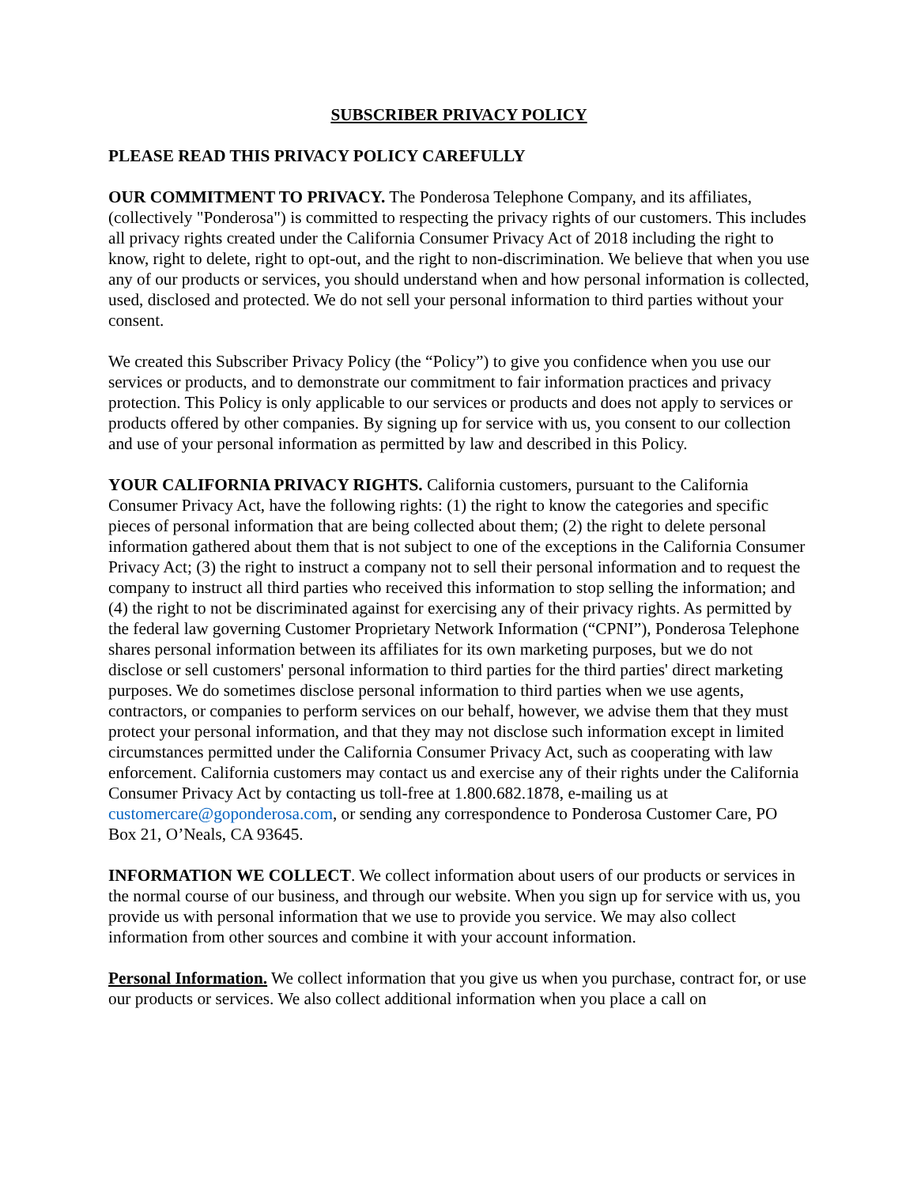SUBSCRIBER PRIVACY POLICY
PLEASE READ THIS PRIVACY POLICY CAREFULLY
OUR COMMITMENT TO PRIVACY. The Ponderosa Telephone Company, and its affiliates, (collectively "Ponderosa") is committed to respecting the privacy rights of our customers. This includes all privacy rights created under the California Consumer Privacy Act of 2018 including the right to know, right to delete, right to opt-out, and the right to non-discrimination. We believe that when you use any of our products or services, you should understand when and how personal information is collected, used, disclosed and protected. We do not sell your personal information to third parties without your consent.
We created this Subscriber Privacy Policy (the “Policy”) to give you confidence when you use our services or products, and to demonstrate our commitment to fair information practices and privacy protection. This Policy is only applicable to our services or products and does not apply to services or products offered by other companies. By signing up for service with us, you consent to our collection and use of your personal information as permitted by law and described in this Policy.
YOUR CALIFORNIA PRIVACY RIGHTS. California customers, pursuant to the California Consumer Privacy Act, have the following rights: (1) the right to know the categories and specific pieces of personal information that are being collected about them; (2) the right to delete personal information gathered about them that is not subject to one of the exceptions in the California Consumer Privacy Act; (3) the right to instruct a company not to sell their personal information and to request the company to instruct all third parties who received this information to stop selling the information; and (4) the right to not be discriminated against for exercising any of their privacy rights. As permitted by the federal law governing Customer Proprietary Network Information (“CPNI”), Ponderosa Telephone shares personal information between its affiliates for its own marketing purposes, but we do not disclose or sell customers' personal information to third parties for the third parties' direct marketing purposes. We do sometimes disclose personal information to third parties when we use agents, contractors, or companies to perform services on our behalf, however, we advise them that they must protect your personal information, and that they may not disclose such information except in limited circumstances permitted under the California Consumer Privacy Act, such as cooperating with law enforcement. California customers may contact us and exercise any of their rights under the California Consumer Privacy Act by contacting us toll-free at 1.800.682.1878, e-mailing us at customercare@goponderosa.com, or sending any correspondence to Ponderosa Customer Care, PO Box 21, O’Neals, CA 93645.
INFORMATION WE COLLECT. We collect information about users of our products or services in the normal course of our business, and through our website. When you sign up for service with us, you provide us with personal information that we use to provide you service. We may also collect information from other sources and combine it with your account information.
Personal Information. We collect information that you give us when you purchase, contract for, or use our products or services. We also collect additional information when you place a call on